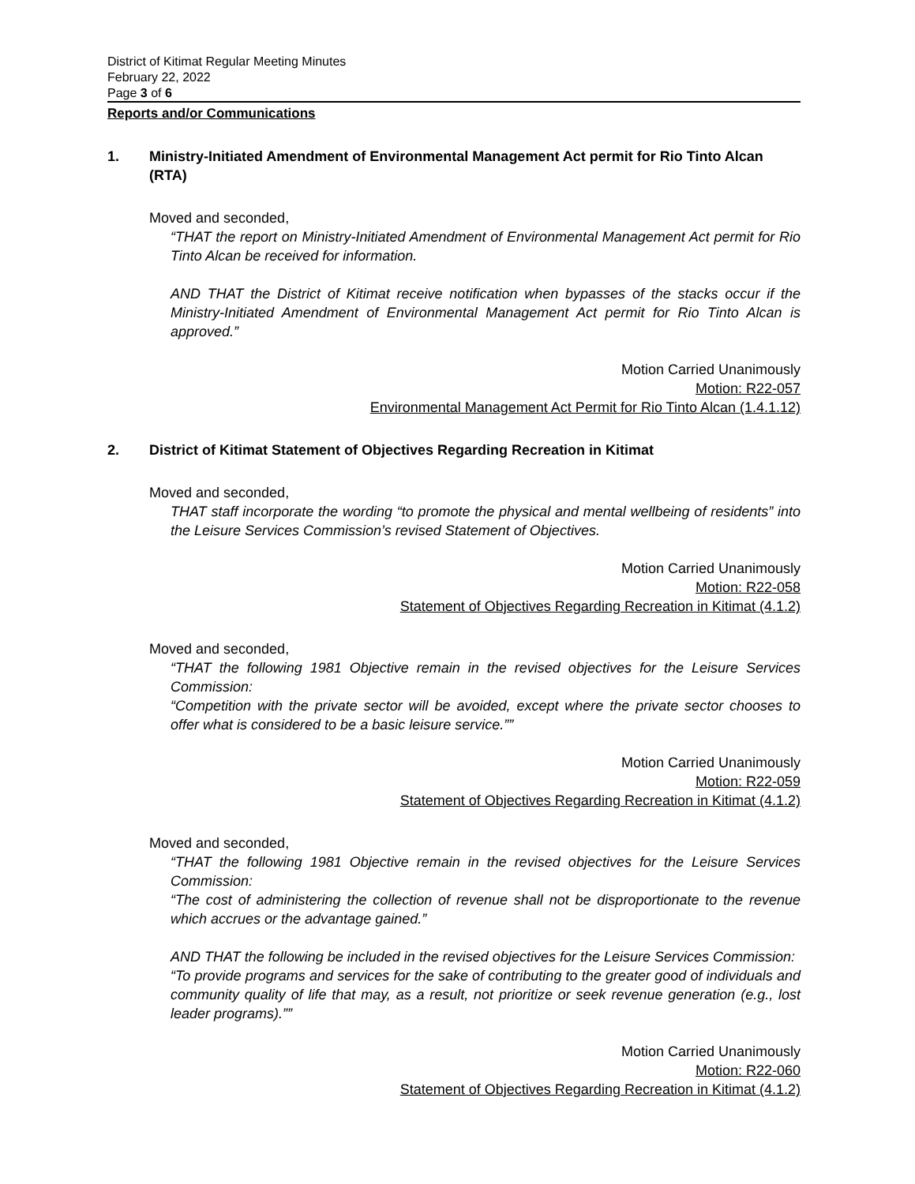District of Kitimat Regular Meeting Minutes
February 22, 2022
Page 3 of 6
Reports and/or Communications
1. Ministry-Initiated Amendment of Environmental Management Act permit for Rio Tinto Alcan (RTA)
Moved and seconded,
“THAT the report on Ministry-Initiated Amendment of Environmental Management Act permit for Rio Tinto Alcan be received for information.
AND THAT the District of Kitimat receive notification when bypasses of the stacks occur if the Ministry-Initiated Amendment of Environmental Management Act permit for Rio Tinto Alcan is approved.”
Motion Carried Unanimously
Motion: R22-057
Environmental Management Act Permit for Rio Tinto Alcan (1.4.1.12)
2. District of Kitimat Statement of Objectives Regarding Recreation in Kitimat
Moved and seconded,
THAT staff incorporate the wording “to promote the physical and mental wellbeing of residents” into the Leisure Services Commission’s revised Statement of Objectives.
Motion Carried Unanimously
Motion: R22-058
Statement of Objectives Regarding Recreation in Kitimat (4.1.2)
Moved and seconded,
“THAT the following 1981 Objective remain in the revised objectives for the Leisure Services Commission:
“Competition with the private sector will be avoided, except where the private sector chooses to offer what is considered to be a basic leisure service.””
Motion Carried Unanimously
Motion: R22-059
Statement of Objectives Regarding Recreation in Kitimat (4.1.2)
Moved and seconded,
“THAT the following 1981 Objective remain in the revised objectives for the Leisure Services Commission:
“The cost of administering the collection of revenue shall not be disproportionate to the revenue which accrues or the advantage gained.”
AND THAT the following be included in the revised objectives for the Leisure Services Commission:
“To provide programs and services for the sake of contributing to the greater good of individuals and community quality of life that may, as a result, not prioritize or seek revenue generation (e.g., lost leader programs).””
Motion Carried Unanimously
Motion: R22-060
Statement of Objectives Regarding Recreation in Kitimat (4.1.2)